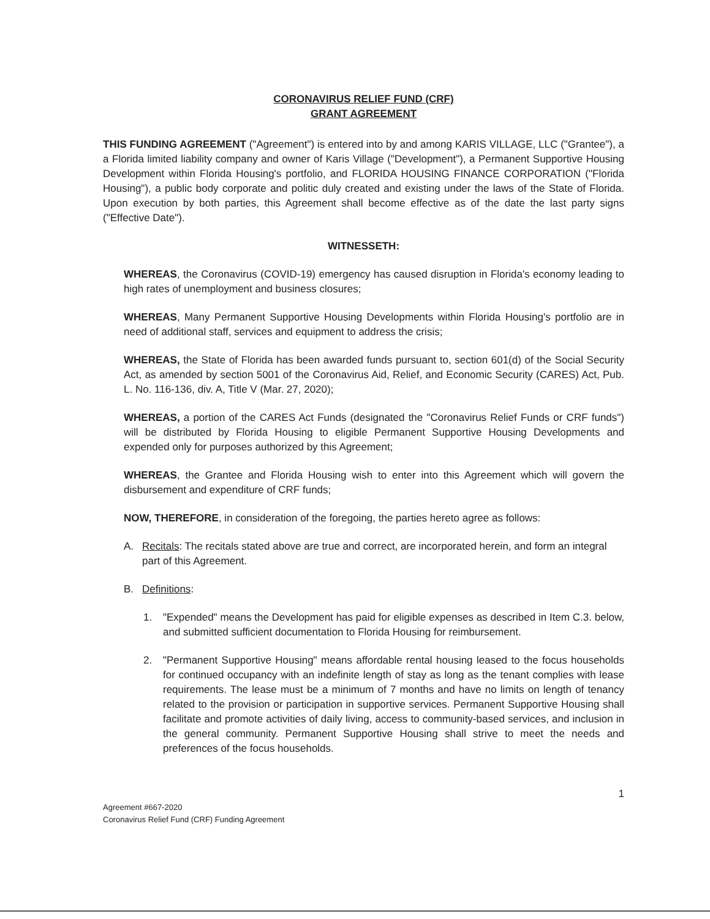CORONAVIRUS RELIEF FUND (CRF)
GRANT AGREEMENT
THIS FUNDING AGREEMENT ("Agreement") is entered into by and among KARIS VILLAGE, LLC ("Grantee"), a a Florida limited liability company and owner of Karis Village ("Development"), a Permanent Supportive Housing Development within Florida Housing's portfolio, and FLORIDA HOUSING FINANCE CORPORATION ("Florida Housing"), a public body corporate and politic duly created and existing under the laws of the State of Florida. Upon execution by both parties, this Agreement shall become effective as of the date the last party signs ("Effective Date").
WITNESSETH:
WHEREAS, the Coronavirus (COVID-19) emergency has caused disruption in Florida's economy leading to high rates of unemployment and business closures;
WHEREAS, Many Permanent Supportive Housing Developments within Florida Housing's portfolio are in need of additional staff, services and equipment to address the crisis;
WHEREAS, the State of Florida has been awarded funds pursuant to, section 601(d) of the Social Security Act, as amended by section 5001 of the Coronavirus Aid, Relief, and Economic Security (CARES) Act, Pub. L. No. 116-136, div. A, Title V (Mar. 27, 2020);
WHEREAS, a portion of the CARES Act Funds (designated the "Coronavirus Relief Funds or CRF funds") will be distributed by Florida Housing to eligible Permanent Supportive Housing Developments and expended only for purposes authorized by this Agreement;
WHEREAS, the Grantee and Florida Housing wish to enter into this Agreement which will govern the disbursement and expenditure of CRF funds;
NOW, THEREFORE, in consideration of the foregoing, the parties hereto agree as follows:
A. Recitals: The recitals stated above are true and correct, are incorporated herein, and form an integral part of this Agreement.
B. Definitions:
1. "Expended" means the Development has paid for eligible expenses as described in Item C.3. below, and submitted sufficient documentation to Florida Housing for reimbursement.
2. "Permanent Supportive Housing" means affordable rental housing leased to the focus households for continued occupancy with an indefinite length of stay as long as the tenant complies with lease requirements. The lease must be a minimum of 7 months and have no limits on length of tenancy related to the provision or participation in supportive services. Permanent Supportive Housing shall facilitate and promote activities of daily living, access to community-based services, and inclusion in the general community. Permanent Supportive Housing shall strive to meet the needs and preferences of the focus households.
1
Agreement #667-2020
Coronavirus Relief Fund (CRF) Funding Agreement